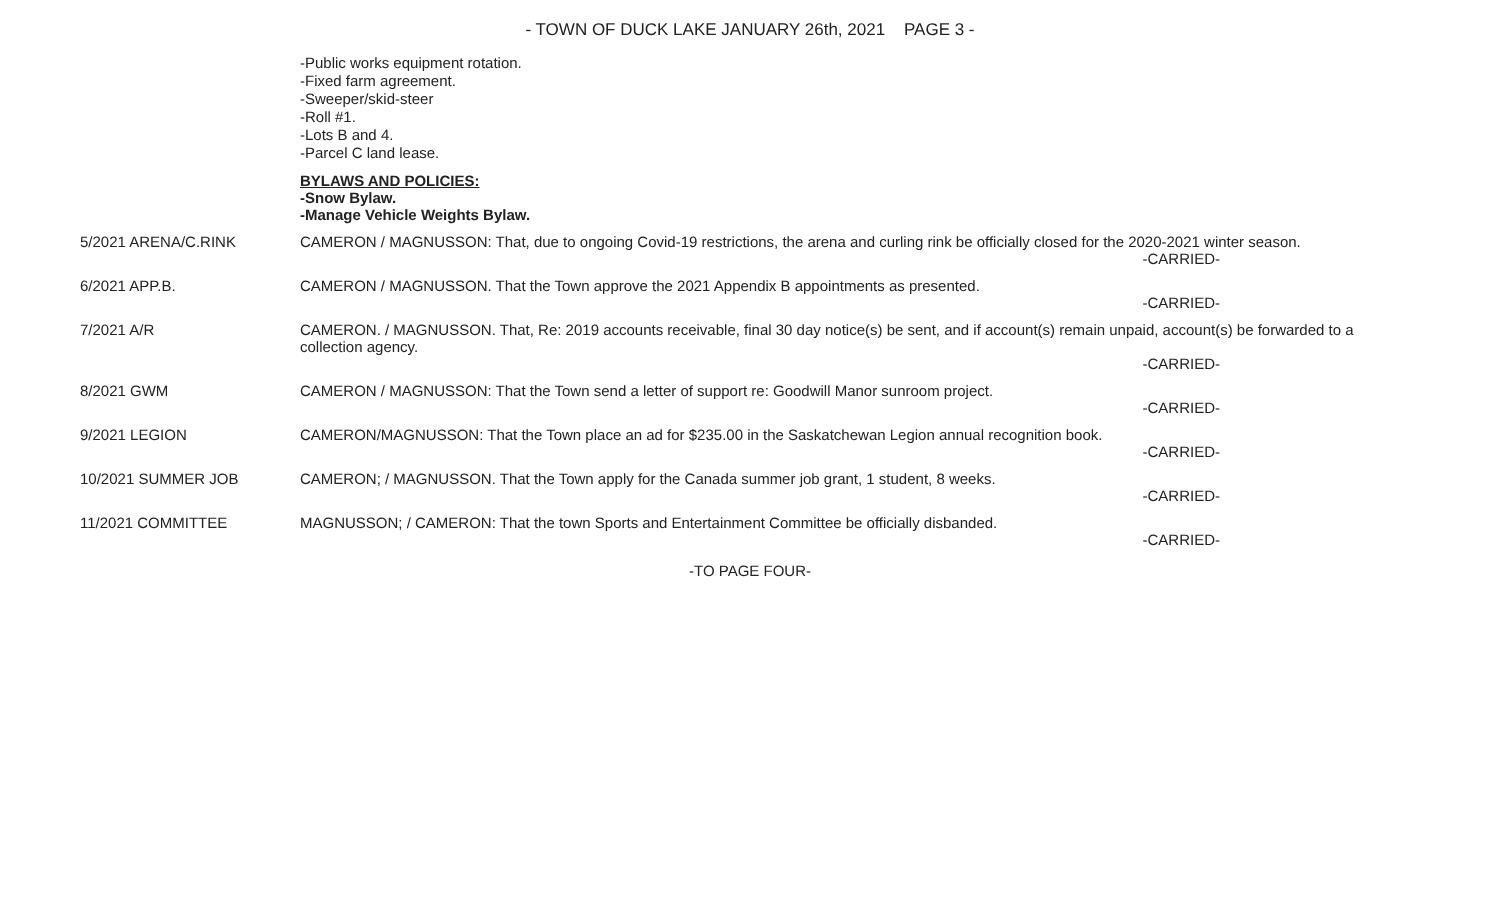- TOWN OF DUCK LAKE JANUARY 26th, 2021 PAGE 3 -
-Public works equipment rotation.
-Fixed farm agreement.
-Sweeper/skid-steer
-Roll #1.
-Lots B and 4.
-Parcel C land lease.
BYLAWS AND POLICIES:
-Snow Bylaw.
-Manage Vehicle Weights Bylaw.
5/2021 ARENA/C.RINK CAMERON / MAGNUSSON: That, due to ongoing Covid-19 restrictions, the arena and curling rink be officially closed for the 2020-2021 winter season.
-CARRIED-
6/2021 APP.B. CAMERON / MAGNUSSON. That the Town approve the 2021 Appendix B appointments as presented.
-CARRIED-
7/2021 A/R CAMERON. / MAGNUSSON. That, Re: 2019 accounts receivable, final 30 day notice(s) be sent, and if account(s) remain unpaid, account(s) be forwarded to a collection agency.
-CARRIED-
8/2021 GWM CAMERON / MAGNUSSON: That the Town send a letter of support re: Goodwill Manor sunroom project.
-CARRIED-
9/2021 LEGION CAMERON/MAGNUSSON: That the Town place an ad for $235.00 in the Saskatchewan Legion annual recognition book.
-CARRIED-
10/2021 SUMMER JOB CAMERON; / MAGNUSSON. That the Town apply for the Canada summer job grant, 1 student, 8 weeks.
-CARRIED-
11/2021 COMMITTEE MAGNUSSON; / CAMERON: That the town Sports and Entertainment Committee be officially disbanded.
-CARRIED-
-TO PAGE FOUR-